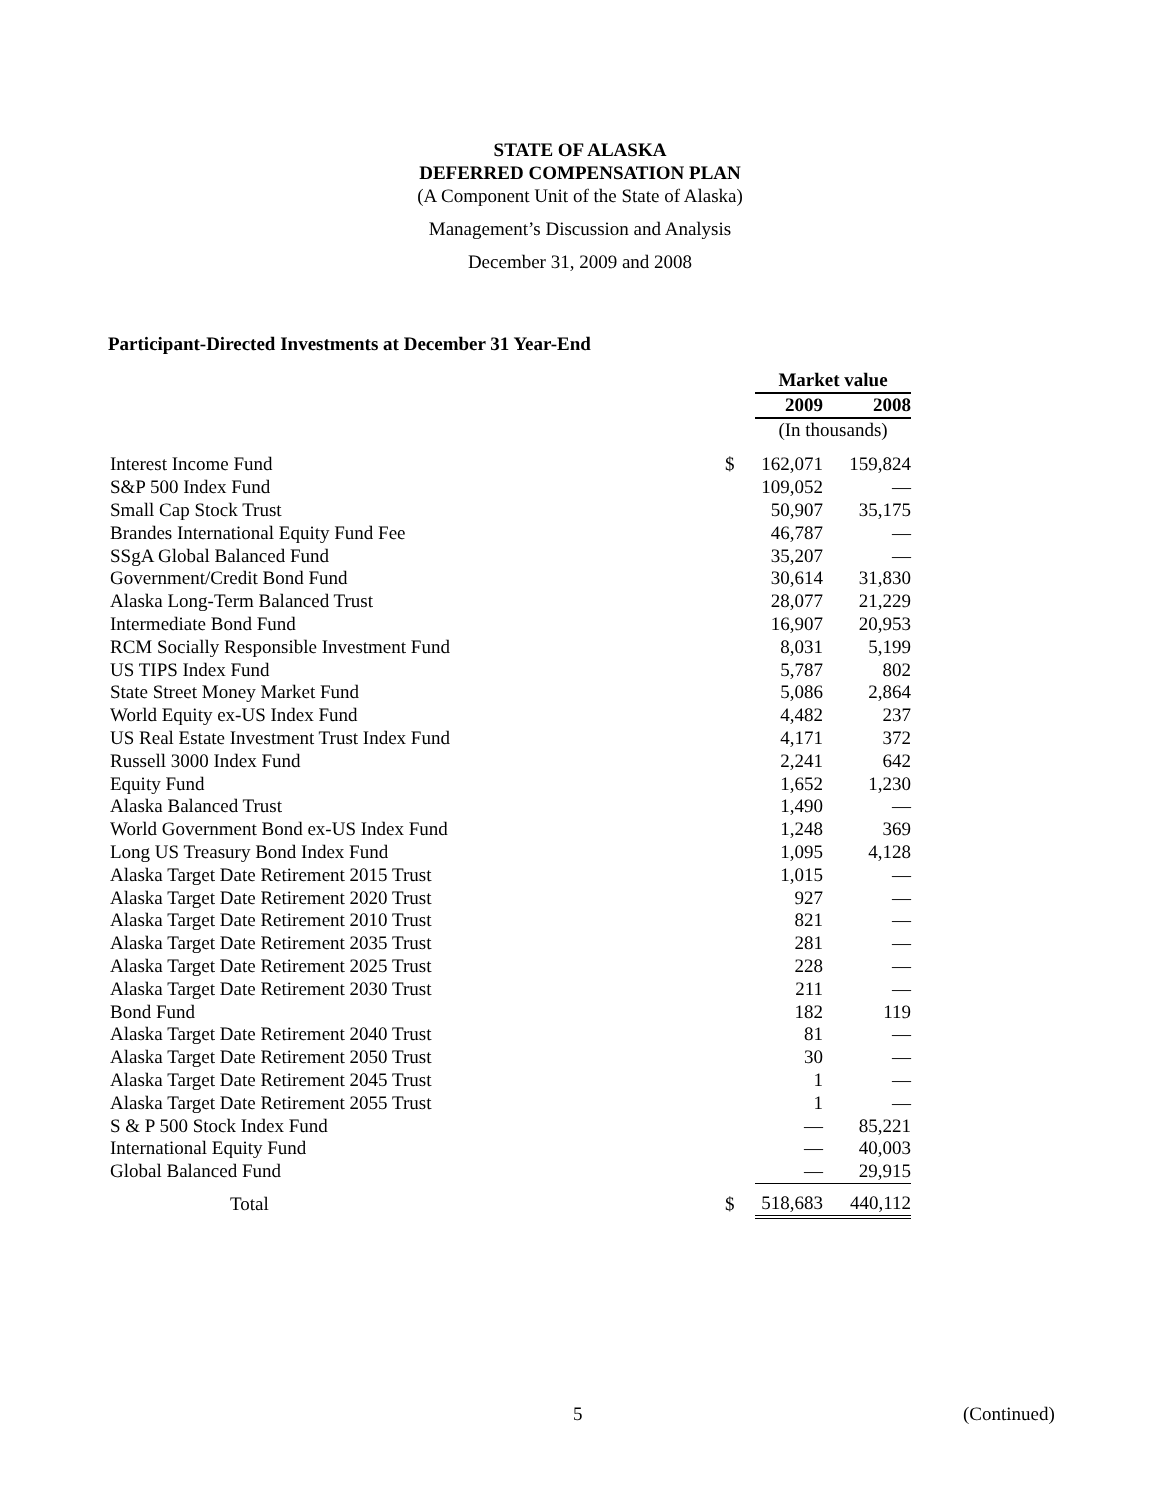STATE OF ALASKA
DEFERRED COMPENSATION PLAN
(A Component Unit of the State of Alaska)
Management’s Discussion and Analysis
December 31, 2009 and 2008
Participant-Directed Investments at December 31 Year-End
| | | Market value | | |
| | | 2009 | | 2008 |
| | | (In thousands) | | |
| Interest Income Fund | $ | 162,071 | | 159,824 |
| S&P 500 Index Fund | | 109,052 | | — |
| Small Cap Stock Trust | | 50,907 | | 35,175 |
| Brandes International Equity Fund Fee | | 46,787 | | — |
| SSgA Global Balanced Fund | | 35,207 | | — |
| Government/Credit Bond Fund | | 30,614 | | 31,830 |
| Alaska Long-Term Balanced Trust | | 28,077 | | 21,229 |
| Intermediate Bond Fund | | 16,907 | | 20,953 |
| RCM Socially Responsible Investment Fund | | 8,031 | | 5,199 |
| US TIPS Index Fund | | 5,787 | | 802 |
| State Street Money Market Fund | | 5,086 | | 2,864 |
| World Equity ex-US Index Fund | | 4,482 | | 237 |
| US Real Estate Investment Trust Index Fund | | 4,171 | | 372 |
| Russell 3000 Index Fund | | 2,241 | | 642 |
| Equity Fund | | 1,652 | | 1,230 |
| Alaska Balanced Trust | | 1,490 | | — |
| World Government Bond ex-US Index Fund | | 1,248 | | 369 |
| Long US Treasury Bond Index Fund | | 1,095 | | 4,128 |
| Alaska Target Date Retirement 2015 Trust | | 1,015 | | — |
| Alaska Target Date Retirement 2020 Trust | | 927 | | — |
| Alaska Target Date Retirement 2010 Trust | | 821 | | — |
| Alaska Target Date Retirement 2035 Trust | | 281 | | — |
| Alaska Target Date Retirement 2025 Trust | | 228 | | — |
| Alaska Target Date Retirement 2030 Trust | | 211 | | — |
| Bond Fund | | 182 | | 119 |
| Alaska Target Date Retirement 2040 Trust | | 81 | | — |
| Alaska Target Date Retirement 2050 Trust | | 30 | | — |
| Alaska Target Date Retirement 2045 Trust | | 1 | | — |
| Alaska Target Date Retirement 2055 Trust | | 1 | | — |
| S & P 500 Stock Index Fund | | — | | 85,221 |
| International Equity Fund | | — | | 40,003 |
| Global Balanced Fund | | — | | 29,915 |
| Total | $ | 518,683 | | 440,112 |
5 (Continued)